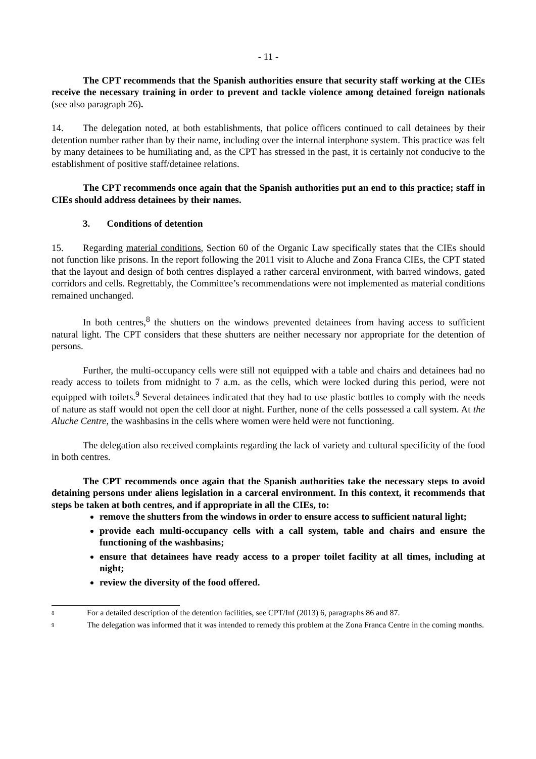- 11 -
The CPT recommends that the Spanish authorities ensure that security staff working at the CIEs receive the necessary training in order to prevent and tackle violence among detained foreign nationals (see also paragraph 26).
14. The delegation noted, at both establishments, that police officers continued to call detainees by their detention number rather than by their name, including over the internal interphone system. This practice was felt by many detainees to be humiliating and, as the CPT has stressed in the past, it is certainly not conducive to the establishment of positive staff/detainee relations.
The CPT recommends once again that the Spanish authorities put an end to this practice; staff in CIEs should address detainees by their names.
3. Conditions of detention
15. Regarding material conditions, Section 60 of the Organic Law specifically states that the CIEs should not function like prisons. In the report following the 2011 visit to Aluche and Zona Franca CIEs, the CPT stated that the layout and design of both centres displayed a rather carceral environment, with barred windows, gated corridors and cells. Regrettably, the Committee’s recommendations were not implemented as material conditions remained unchanged.
In both centres,<sup>8</sup> the shutters on the windows prevented detainees from having access to sufficient natural light. The CPT considers that these shutters are neither necessary nor appropriate for the detention of persons.
Further, the multi-occupancy cells were still not equipped with a table and chairs and detainees had no ready access to toilets from midnight to 7 a.m. as the cells, which were locked during this period, were not equipped with toilets.<sup>9</sup> Several detainees indicated that they had to use plastic bottles to comply with the needs of nature as staff would not open the cell door at night. Further, none of the cells possessed a call system. At the Aluche Centre, the washbasins in the cells where women were held were not functioning.
The delegation also received complaints regarding the lack of variety and cultural specificity of the food in both centres.
The CPT recommends once again that the Spanish authorities take the necessary steps to avoid detaining persons under aliens legislation in a carceral environment. In this context, it recommends that steps be taken at both centres, and if appropriate in all the CIEs, to:
remove the shutters from the windows in order to ensure access to sufficient natural light;
provide each multi-occupancy cells with a call system, table and chairs and ensure the functioning of the washbasins;
ensure that detainees have ready access to a proper toilet facility at all times, including at night;
review the diversity of the food offered.
8 For a detailed description of the detention facilities, see CPT/Inf (2013) 6, paragraphs 86 and 87.
9 The delegation was informed that it was intended to remedy this problem at the Zona Franca Centre in the coming months.